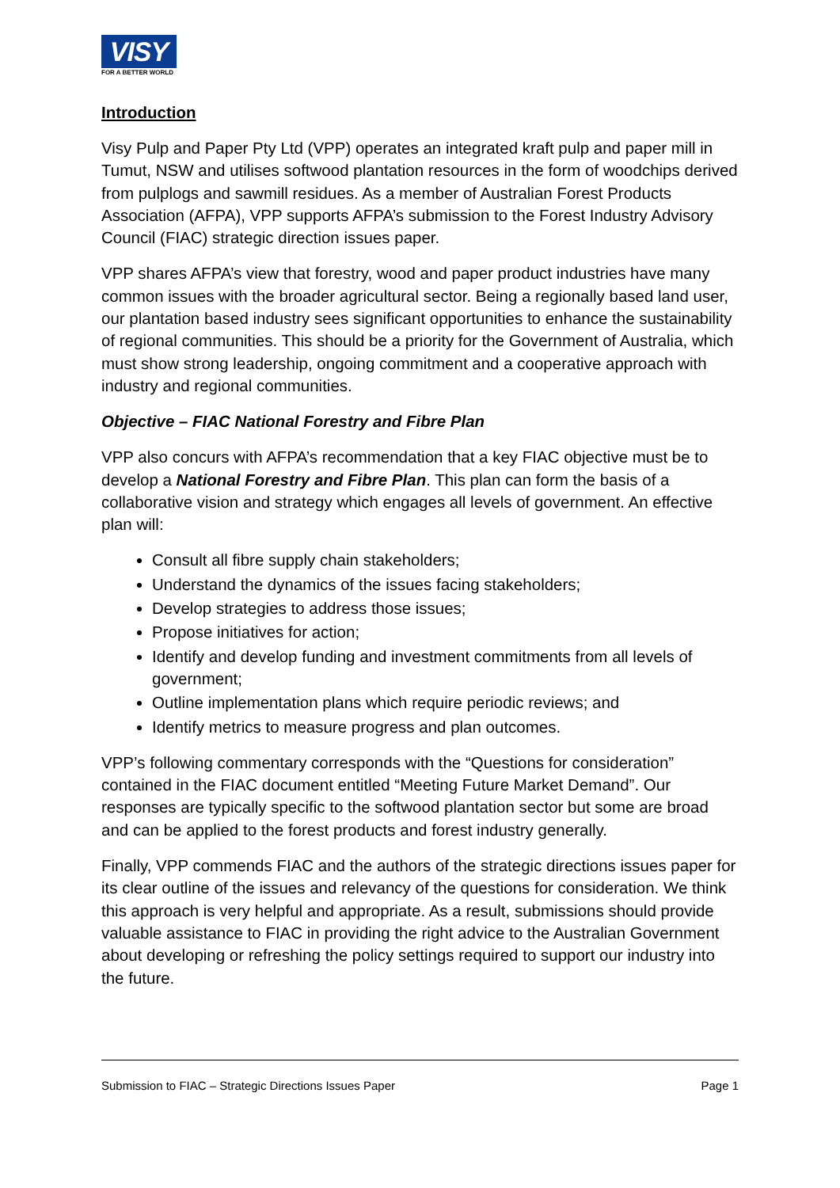VISY
FOR A BETTER WORLD
Introduction
Visy Pulp and Paper Pty Ltd (VPP) operates an integrated kraft pulp and paper mill in Tumut, NSW and utilises softwood plantation resources in the form of woodchips derived from pulplogs and sawmill residues. As a member of Australian Forest Products Association (AFPA), VPP supports AFPA’s submission to the Forest Industry Advisory Council (FIAC) strategic direction issues paper.
VPP shares AFPA’s view that forestry, wood and paper product industries have many common issues with the broader agricultural sector. Being a regionally based land user, our plantation based industry sees significant opportunities to enhance the sustainability of regional communities. This should be a priority for the Government of Australia, which must show strong leadership, ongoing commitment and a cooperative approach with industry and regional communities.
Objective – FIAC National Forestry and Fibre Plan
VPP also concurs with AFPA’s recommendation that a key FIAC objective must be to develop a National Forestry and Fibre Plan. This plan can form the basis of a collaborative vision and strategy which engages all levels of government. An effective plan will:
Consult all fibre supply chain stakeholders;
Understand the dynamics of the issues facing stakeholders;
Develop strategies to address those issues;
Propose initiatives for action;
Identify and develop funding and investment commitments from all levels of government;
Outline implementation plans which require periodic reviews; and
Identify metrics to measure progress and plan outcomes.
VPP’s following commentary corresponds with the “Questions for consideration” contained in the FIAC document entitled “Meeting Future Market Demand”. Our responses are typically specific to the softwood plantation sector but some are broad and can be applied to the forest products and forest industry generally.
Finally, VPP commends FIAC and the authors of the strategic directions issues paper for its clear outline of the issues and relevancy of the questions for consideration. We think this approach is very helpful and appropriate. As a result, submissions should provide valuable assistance to FIAC in providing the right advice to the Australian Government about developing or refreshing the policy settings required to support our industry into the future.
Submission to FIAC – Strategic Directions Issues Paper Page 1